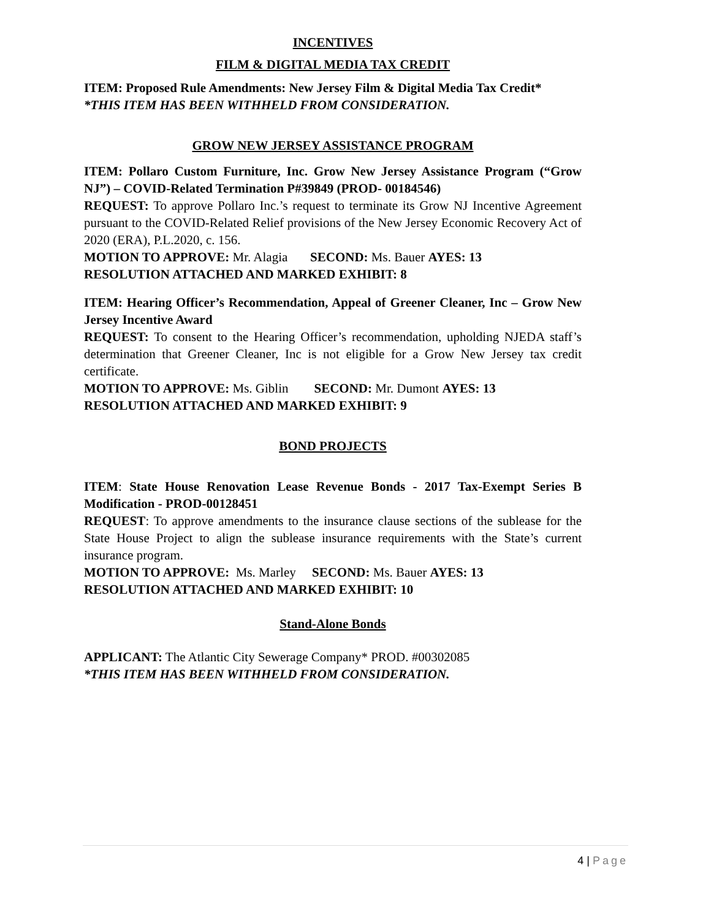INCENTIVES
FILM & DIGITAL MEDIA TAX CREDIT
ITEM: Proposed Rule Amendments: New Jersey Film & Digital Media Tax Credit*
*THIS ITEM HAS BEEN WITHHELD FROM CONSIDERATION.
GROW NEW JERSEY ASSISTANCE PROGRAM
ITEM: Pollaro Custom Furniture, Inc. Grow New Jersey Assistance Program (“Grow NJ”) – COVID-Related Termination P#39849 (PROD- 00184546)
REQUEST: To approve Pollaro Inc.’s request to terminate its Grow NJ Incentive Agreement pursuant to the COVID-Related Relief provisions of the New Jersey Economic Recovery Act of 2020 (ERA), P.L.2020, c. 156.
MOTION TO APPROVE: Mr. Alagia SECOND: Ms. Bauer AYES: 13
RESOLUTION ATTACHED AND MARKED EXHIBIT: 8
ITEM: Hearing Officer’s Recommendation, Appeal of Greener Cleaner, Inc – Grow New Jersey Incentive Award
REQUEST: To consent to the Hearing Officer’s recommendation, upholding NJEDA staff’s determination that Greener Cleaner, Inc is not eligible for a Grow New Jersey tax credit certificate.
MOTION TO APPROVE: Ms. Giblin SECOND: Mr. Dumont AYES: 13
RESOLUTION ATTACHED AND MARKED EXHIBIT: 9
BOND PROJECTS
ITEM: State House Renovation Lease Revenue Bonds - 2017 Tax-Exempt Series B Modification - PROD-00128451
REQUEST: To approve amendments to the insurance clause sections of the sublease for the State House Project to align the sublease insurance requirements with the State’s current insurance program.
MOTION TO APPROVE: Ms. Marley SECOND: Ms. Bauer AYES: 13
RESOLUTION ATTACHED AND MARKED EXHIBIT: 10
Stand-Alone Bonds
APPLICANT: The Atlantic City Sewerage Company* PROD. #00302085
*THIS ITEM HAS BEEN WITHHELD FROM CONSIDERATION.
4 | Page